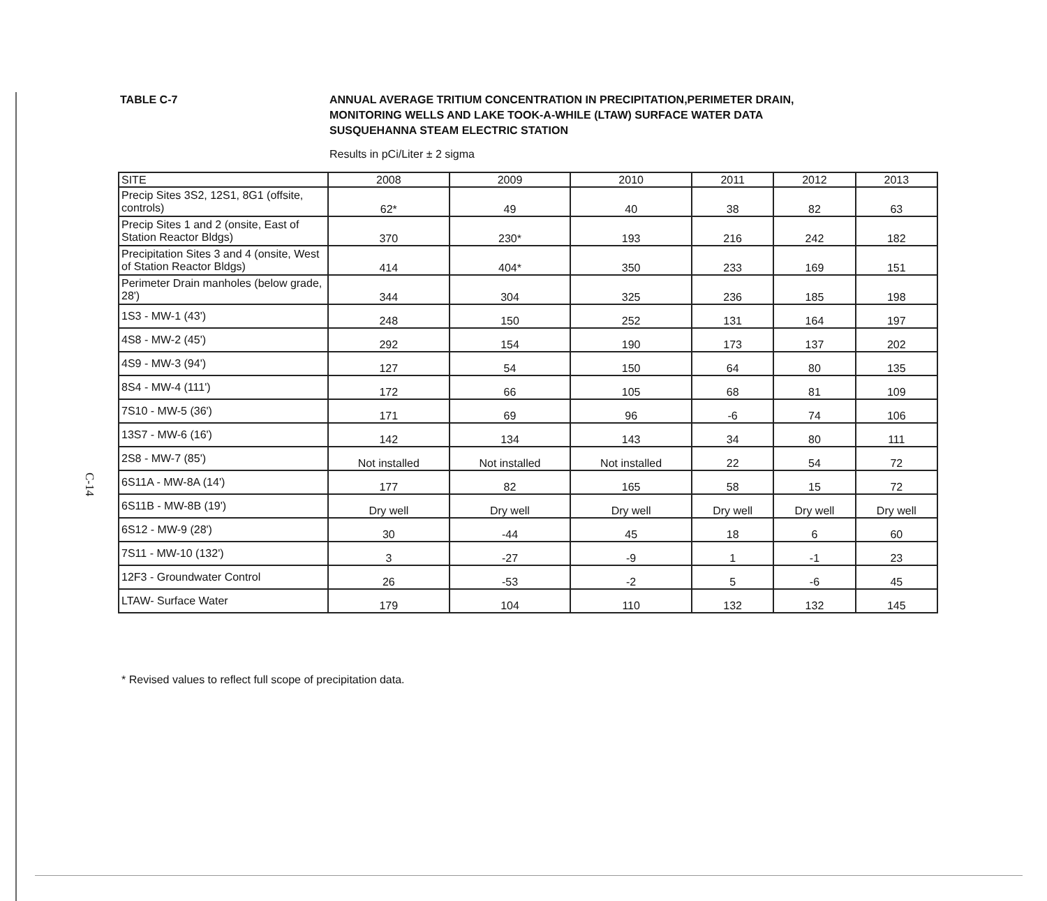C-14
TABLE C-7 ANNUAL AVERAGE TRITIUM CONCENTRATION IN PRECIPITATION,PERIMETER DRAIN,
MONITORING WELLS AND LAKE TOOK-A-WHILE (LTAW) SURFACE WATER DATA
SUSQUEHANNA STEAM ELECTRIC STATION
Results in pCi/Liter ± 2 sigma
| SITE | 2008 | 2009 | 2010 | 2011 | 2012 | 2013 |
| --- | --- | --- | --- | --- | --- | --- |
| Precip Sites 3S2, 12S1, 8G1 (offsite, controls) | 62* | 49 | 40 | 38 | 82 | 63 |
| Precip Sites 1 and 2 (onsite, East of Station Reactor Bldgs) | 370 | 230* | 193 | 216 | 242 | 182 |
| Precipitation Sites 3 and 4 (onsite, West of Station Reactor Bldgs) | 414 | 404* | 350 | 233 | 169 | 151 |
| Perimeter Drain manholes (below grade, 28') | 344 | 304 | 325 | 236 | 185 | 198 |
| 1S3 - MW-1 (43') | 248 | 150 | 252 | 131 | 164 | 197 |
| 4S8 - MW-2 (45') | 292 | 154 | 190 | 173 | 137 | 202 |
| 4S9 - MW-3 (94') | 127 | 54 | 150 | 64 | 80 | 135 |
| 8S4 - MW-4 (111') | 172 | 66 | 105 | 68 | 81 | 109 |
| 7S10 - MW-5 (36') | 171 | 69 | 96 | -6 | 74 | 106 |
| 13S7 - MW-6 (16') | 142 | 134 | 143 | 34 | 80 | 111 |
| 2S8 - MW-7 (85') | Not installed | Not installed | Not installed | 22 | 54 | 72 |
| 6S11A - MW-8A (14') | 177 | 82 | 165 | 58 | 15 | 72 |
| 6S11B - MW-8B (19') | Dry well | Dry well | Dry well | Dry well | Dry well | Dry well |
| 6S12 - MW-9 (28') | 30 | -44 | 45 | 18 | 6 | 60 |
| 7S11 - MW-10 (132') | 3 | -27 | -9 | 1 | -1 | 23 |
| 12F3 - Groundwater Control | 26 | -53 | -2 | 5 | -6 | 45 |
| LTAW- Surface Water | 179 | 104 | 110 | 132 | 132 | 145 |
* Revised values to reflect full scope of precipitation data.